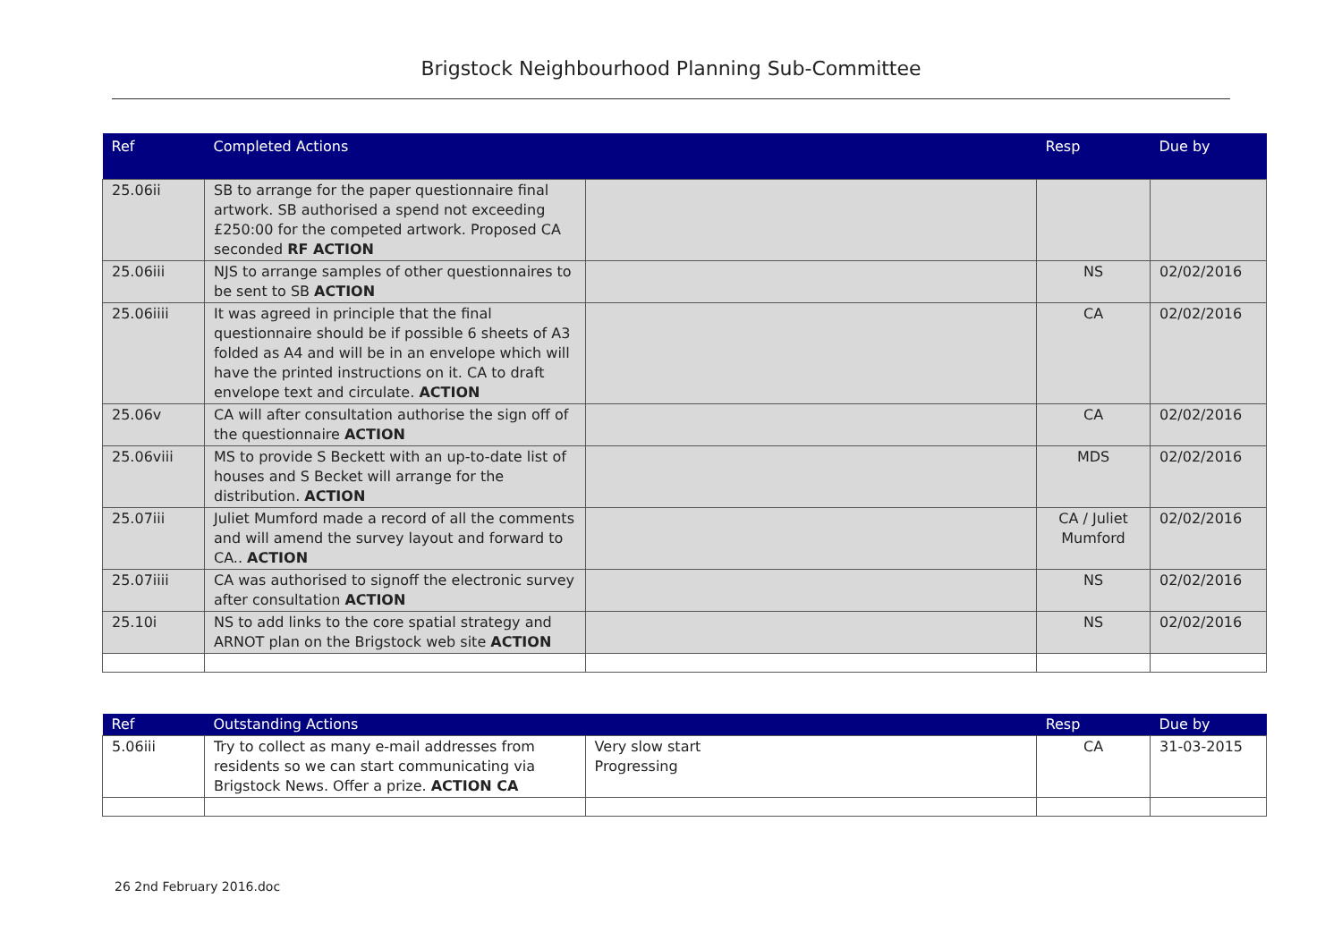Brigstock Neighbourhood Planning Sub-Committee
| Ref | Completed Actions | | Resp | Due by |
| --- | --- | --- | --- | --- |
| 25.06ii | SB to arrange for the paper questionnaire final artwork. SB authorised a spend not exceeding £250:00 for the competed artwork. Proposed CA seconded RF ACTION | | | |
| 25.06iii | NJS to arrange samples of other questionnaires to be sent to SB ACTION | | NS | 02/02/2016 |
| 25.06iiii | It was agreed in principle that the final questionnaire should be if possible 6 sheets of A3 folded as A4 and will be in an envelope which will have the printed instructions on it. CA to draft envelope text and circulate. ACTION | | CA | 02/02/2016 |
| 25.06v | CA will after consultation authorise the sign off of the questionnaire ACTION | | CA | 02/02/2016 |
| 25.06viii | MS to provide S Beckett with an up-to-date list of houses and S Becket will arrange for the distribution. ACTION | | MDS | 02/02/2016 |
| 25.07iii | Juliet Mumford made a record of all the comments and will amend the survey layout and forward to CA.. ACTION | | CA / Juliet Mumford | 02/02/2016 |
| 25.07iiii | CA was authorised to signoff the electronic survey after consultation ACTION | | NS | 02/02/2016 |
| 25.10i | NS to add links to the core spatial strategy and ARNOT plan on the Brigstock web site ACTION | | NS | 02/02/2016 |
| Ref | Outstanding Actions | | Resp | Due by |
| --- | --- | --- | --- | --- |
| 5.06iii | Try to collect as many e-mail addresses from residents so we can start communicating via Brigstock News. Offer a prize. ACTION CA | Very slow start Progressing | CA | 31-03-2015 |
26 2nd February 2016.doc